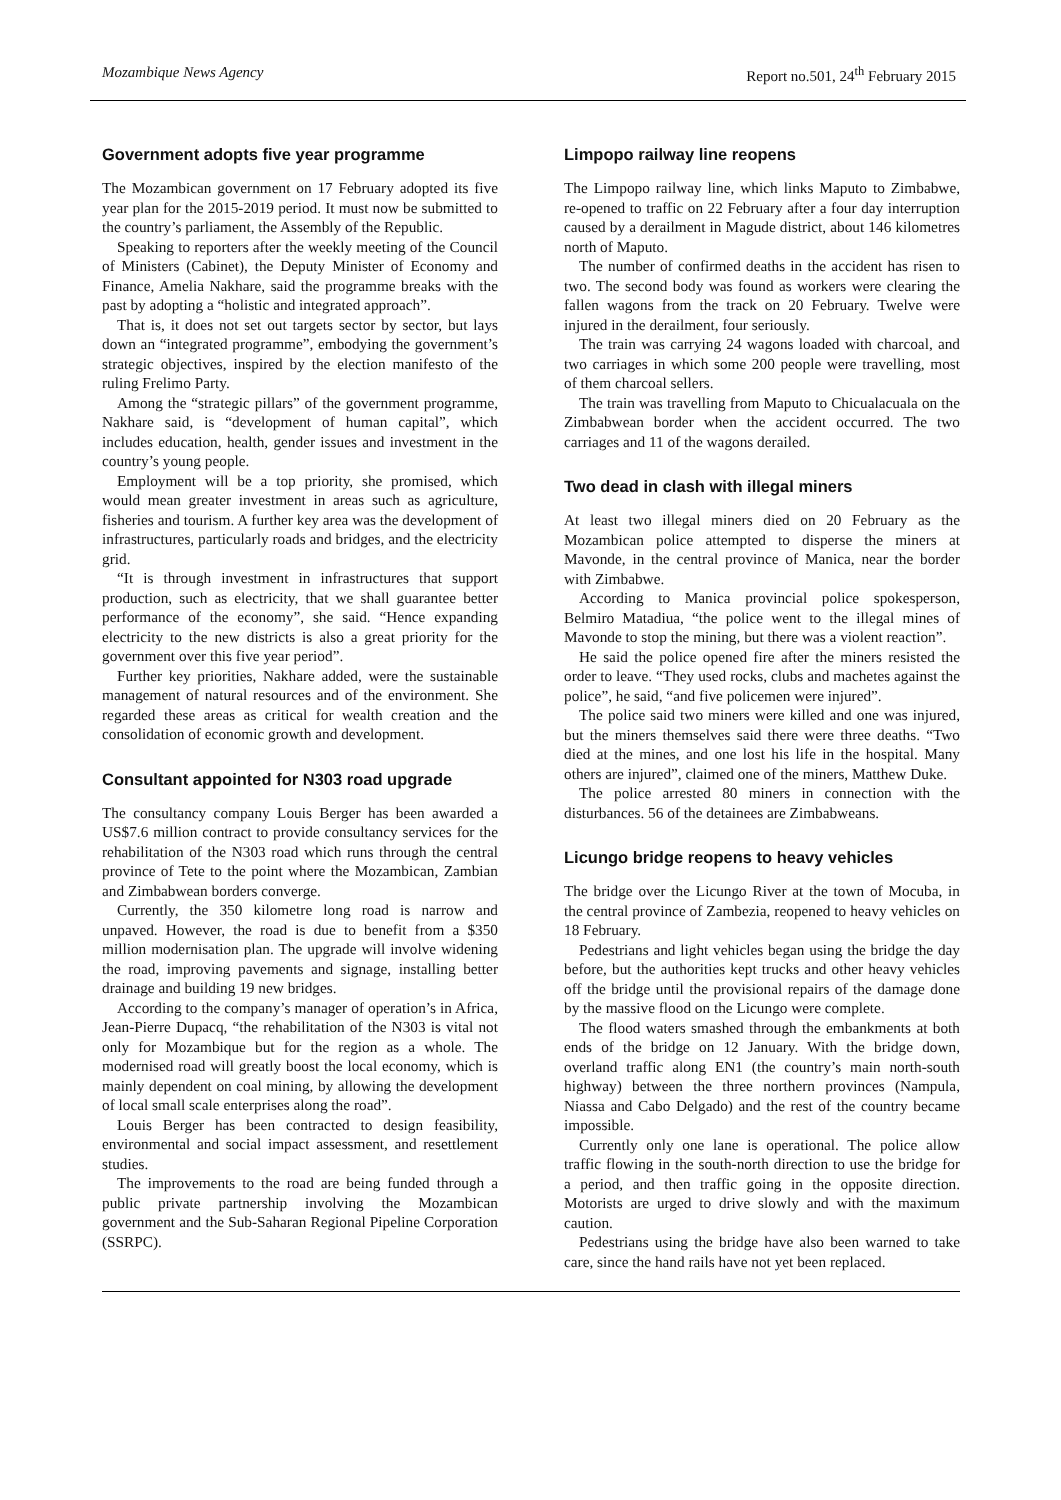Mozambique News Agency Report no.501, 24<sup>th</sup> February 2015
Government adopts five year programme
The Mozambican government on 17 February adopted its five year plan for the 2015-2019 period. It must now be submitted to the country’s parliament, the Assembly of the Republic.
Speaking to reporters after the weekly meeting of the Council of Ministers (Cabinet), the Deputy Minister of Economy and Finance, Amelia Nakhare, said the programme breaks with the past by adopting a “holistic and integrated approach”.
That is, it does not set out targets sector by sector, but lays down an “integrated programme”, embodying the government’s strategic objectives, inspired by the election manifesto of the ruling Frelimo Party.
Among the “strategic pillars” of the government programme, Nakhare said, is “development of human capital”, which includes education, health, gender issues and investment in the country’s young people.
Employment will be a top priority, she promised, which would mean greater investment in areas such as agriculture, fisheries and tourism. A further key area was the development of infrastructures, particularly roads and bridges, and the electricity grid.
“It is through investment in infrastructures that support production, such as electricity, that we shall guarantee better performance of the economy”, she said. “Hence expanding electricity to the new districts is also a great priority for the government over this five year period”.
Further key priorities, Nakhare added, were the sustainable management of natural resources and of the environment. She regarded these areas as critical for wealth creation and the consolidation of economic growth and development.
Consultant appointed for N303 road upgrade
The consultancy company Louis Berger has been awarded a US$7.6 million contract to provide consultancy services for the rehabilitation of the N303 road which runs through the central province of Tete to the point where the Mozambican, Zambian and Zimbabwean borders converge.
Currently, the 350 kilometre long road is narrow and unpaved. However, the road is due to benefit from a $350 million modernisation plan. The upgrade will involve widening the road, improving pavements and signage, installing better drainage and building 19 new bridges.
According to the company’s manager of operation’s in Africa, Jean-Pierre Dupacq, “the rehabilitation of the N303 is vital not only for Mozambique but for the region as a whole. The modernised road will greatly boost the local economy, which is mainly dependent on coal mining, by allowing the development of local small scale enterprises along the road”.
Louis Berger has been contracted to design feasibility, environmental and social impact assessment, and resettlement studies.
The improvements to the road are being funded through a public private partnership involving the Mozambican government and the Sub-Saharan Regional Pipeline Corporation (SSRPC).
Limpopo railway line reopens
The Limpopo railway line, which links Maputo to Zimbabwe, re-opened to traffic on 22 February after a four day interruption caused by a derailment in Magude district, about 146 kilometres north of Maputo.
The number of confirmed deaths in the accident has risen to two. The second body was found as workers were clearing the fallen wagons from the track on 20 February. Twelve were injured in the derailment, four seriously.
The train was carrying 24 wagons loaded with charcoal, and two carriages in which some 200 people were travelling, most of them charcoal sellers.
The train was travelling from Maputo to Chicualacuala on the Zimbabwean border when the accident occurred. The two carriages and 11 of the wagons derailed.
Two dead in clash with illegal miners
At least two illegal miners died on 20 February as the Mozambican police attempted to disperse the miners at Mavonde, in the central province of Manica, near the border with Zimbabwe.
According to Manica provincial police spokesperson, Belmiro Matadiua, “the police went to the illegal mines of Mavonde to stop the mining, but there was a violent reaction”.
He said the police opened fire after the miners resisted the order to leave. “They used rocks, clubs and machetes against the police”, he said, “and five policemen were injured”.
The police said two miners were killed and one was injured, but the miners themselves said there were three deaths. “Two died at the mines, and one lost his life in the hospital. Many others are injured”, claimed one of the miners, Matthew Duke.
The police arrested 80 miners in connection with the disturbances. 56 of the detainees are Zimbabweans.
Licungo bridge reopens to heavy vehicles
The bridge over the Licungo River at the town of Mocuba, in the central province of Zambezia, reopened to heavy vehicles on 18 February.
Pedestrians and light vehicles began using the bridge the day before, but the authorities kept trucks and other heavy vehicles off the bridge until the provisional repairs of the damage done by the massive flood on the Licungo were complete.
The flood waters smashed through the embankments at both ends of the bridge on 12 January. With the bridge down, overland traffic along EN1 (the country’s main north-south highway) between the three northern provinces (Nampula, Niassa and Cabo Delgado) and the rest of the country became impossible.
Currently only one lane is operational. The police allow traffic flowing in the south-north direction to use the bridge for a period, and then traffic going in the opposite direction. Motorists are urged to drive slowly and with the maximum caution.
Pedestrians using the bridge have also been warned to take care, since the hand rails have not yet been replaced.